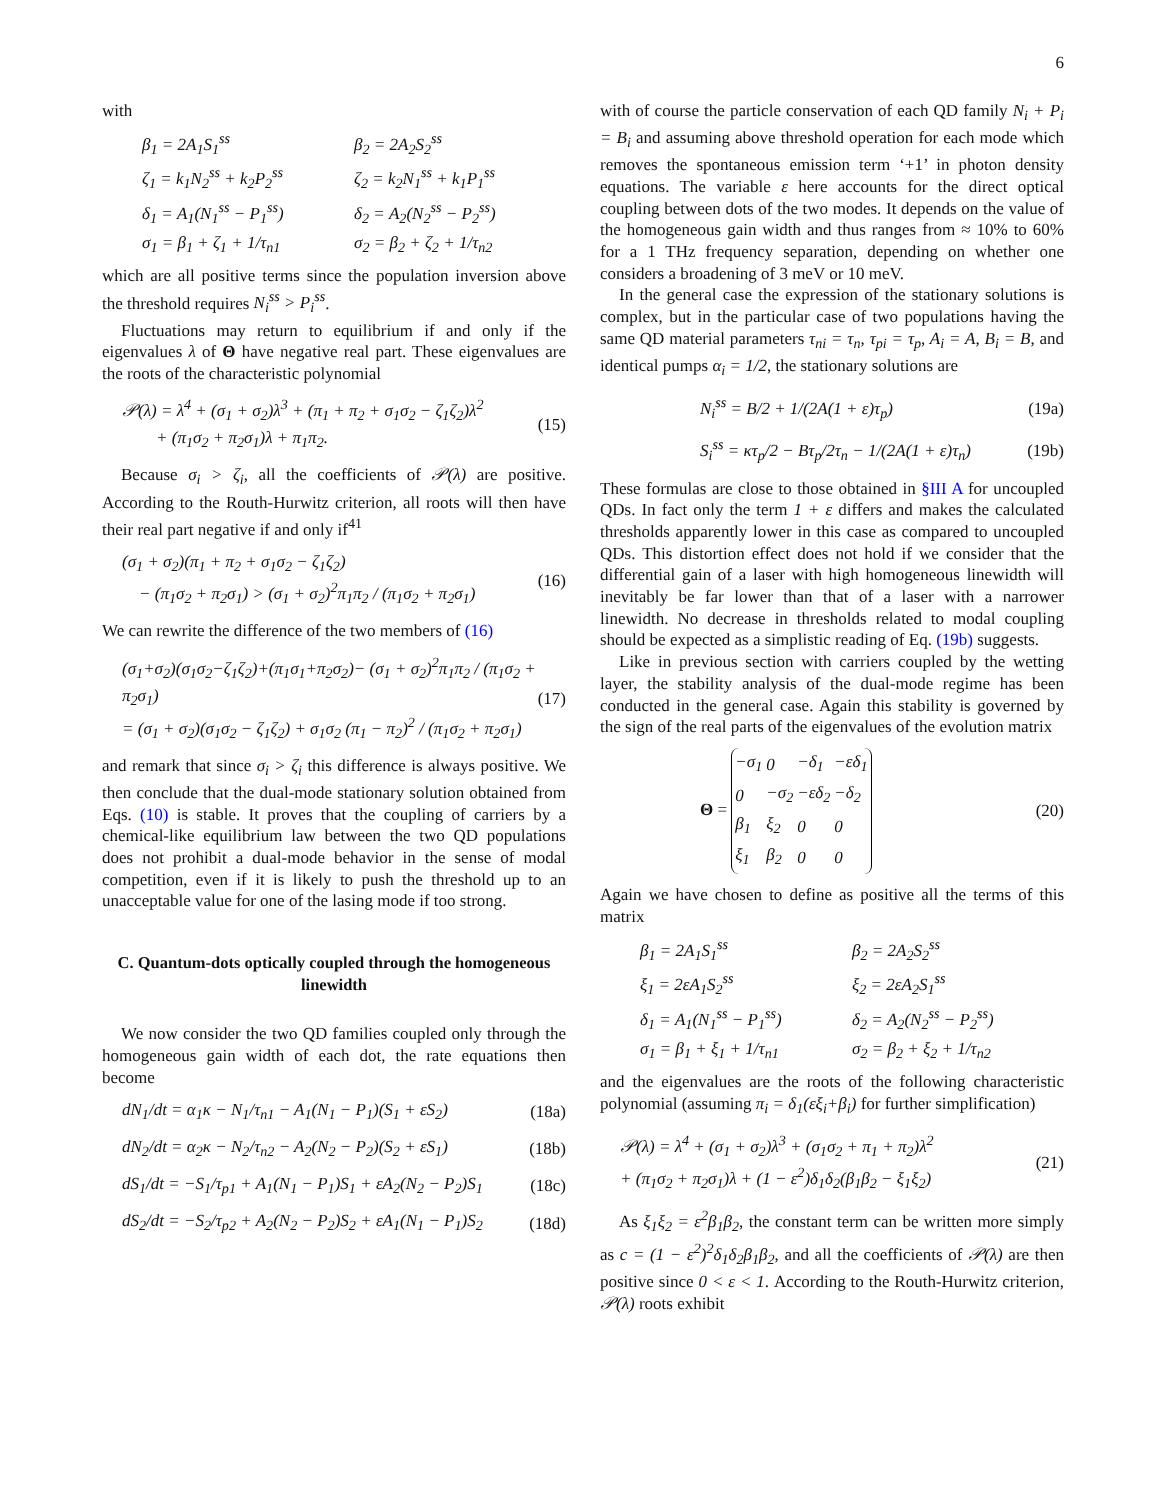6
with
β<sub>1</sub> = 2A<sub>1</sub>S<sub>1</sub><sup>ss</sup> β<sub>2</sub> = 2A<sub>2</sub>S<sub>2</sub><sup>ss</sup> ζ<sub>1</sub> = k<sub>1</sub>N<sub>2</sub><sup>ss</sup> + k<sub>2</sub>P<sub>2</sub><sup>ss</sup> ζ<sub>2</sub> = k<sub>2</sub>N<sub>1</sub><sup>ss</sup> + k<sub>1</sub>P<sub>1</sub><sup>ss</sup> δ<sub>1</sub> = A<sub>1</sub>(N<sub>1</sub><sup>ss</sup> − P<sub>1</sub><sup>ss</sup>) δ<sub>2</sub> = A<sub>2</sub>(N<sub>2</sub><sup>ss</sup> − P<sub>2</sub><sup>ss</sup>) σ<sub>1</sub> = β<sub>1</sub> + ζ<sub>1</sub> + 1/τ<sub>n1</sub> σ<sub>2</sub> = β<sub>2</sub> + ζ<sub>2</sub> + 1/τ<sub>n2</sub>
which are all positive terms since the population inversion above the threshold requires N<sub>i</sub><sup>ss</sup> > P<sub>i</sub><sup>ss</sup>.
Fluctuations may return to equilibrium if and only if the eigenvalues λ of Θ have negative real part. These eigenvalues are the roots of the characteristic polynomial
𝒫(λ) = λ<sup>4</sup> + (σ<sub>1</sub> + σ<sub>2</sub>)λ<sup>3</sup> + (π<sub>1</sub> + π<sub>2</sub> + σ<sub>1</sub>σ<sub>2</sub> − ζ<sub>1</sub>ζ<sub>2</sub>)λ<sup>2</sup>
+ (π<sub>1</sub>σ<sub>2</sub> + π<sub>2</sub>σ<sub>1</sub>)λ + π<sub>1</sub>π<sub>2</sub>. (15)
Because σ<sub>i</sub> > ζ<sub>i</sub>, all the coefficients of 𝒫(λ) are positive. According to the Routh-Hurwitz criterion, all roots will then have their real part negative if and only if<sup>41</sup>
(σ<sub>1</sub> + σ<sub>2</sub>)(π<sub>1</sub> + π<sub>2</sub> + σ<sub>1</sub>σ<sub>2</sub> − ζ<sub>1</sub>ζ<sub>2</sub>)
− (π<sub>1</sub>σ<sub>2</sub> + π<sub>2</sub>σ<sub>1</sub>) > (σ<sub>1</sub> + σ<sub>2</sub>)<sup>2</sup>π<sub>1</sub>π<sub>2</sub> / (π<sub>1</sub>σ<sub>2</sub> + π<sub>2</sub>σ<sub>1</sub>) (16)
We can rewrite the difference of the two members of (16)
(σ<sub>1</sub>+σ<sub>2</sub>)(σ<sub>1</sub>σ<sub>2</sub>−ζ<sub>1</sub>ζ<sub>2</sub>)+(π<sub>1</sub>σ<sub>1</sub>+π<sub>2</sub>σ<sub>2</sub>)− (σ<sub>1</sub> + σ<sub>2</sub>)<sup>2</sup>π<sub>1</sub>π<sub>2</sub> / (π<sub>1</sub>σ<sub>2</sub> + π<sub>2</sub>σ<sub>1</sub>)
= (σ<sub>1</sub> + σ<sub>2</sub>)(σ<sub>1</sub>σ<sub>2</sub> − ζ<sub>1</sub>ζ<sub>2</sub>) + σ<sub>1</sub>σ<sub>2</sub> (π<sub>1</sub> − π<sub>2</sub>)<sup>2</sup> / (π<sub>1</sub>σ<sub>2</sub> + π<sub>2</sub>σ<sub>1</sub>) (17)
and remark that since σ<sub>i</sub> > ζ<sub>i</sub> this difference is always positive. We then conclude that the dual-mode stationary solution obtained from Eqs. (10) is stable. It proves that the coupling of carriers by a chemical-like equilibrium law between the two QD populations does not prohibit a dual-mode behavior in the sense of modal competition, even if it is likely to push the threshold up to an unacceptable value for one of the lasing mode if too strong.
C. Quantum-dots optically coupled through the homogeneous linewidth
We now consider the two QD families coupled only through the homogeneous gain width of each dot, the rate equations then become
dN<sub>1</sub>/dt = α<sub>1</sub>κ − N<sub>1</sub>/τ<sub>n1</sub> − A<sub>1</sub>(N<sub>1</sub> − P<sub>1</sub>)(S<sub>1</sub> + εS<sub>2</sub>) (18a)
dN<sub>2</sub>/dt = α<sub>2</sub>κ − N<sub>2</sub>/τ<sub>n2</sub> − A<sub>2</sub>(N<sub>2</sub> − P<sub>2</sub>)(S<sub>2</sub> + εS<sub>1</sub>) (18b)
dS<sub>1</sub>/dt = −S<sub>1</sub>/τ<sub>p1</sub> + A<sub>1</sub>(N<sub>1</sub> − P<sub>1</sub>)S<sub>1</sub> + εA<sub>2</sub>(N<sub>2</sub> − P<sub>2</sub>)S<sub>1</sub> (18c)
dS<sub>2</sub>/dt = −S<sub>2</sub>/τ<sub>p2</sub> + A<sub>2</sub>(N<sub>2</sub> − P<sub>2</sub>)S<sub>2</sub> + εA<sub>1</sub>(N<sub>1</sub> − P<sub>1</sub>)S<sub>2</sub> (18d)
with of course the particle conservation of each QD family N<sub>i</sub> + P<sub>i</sub> = B<sub>i</sub> and assuming above threshold operation for each mode which removes the spontaneous emission term ‘+1’ in photon density equations. The variable ε here accounts for the direct optical coupling between dots of the two modes. It depends on the value of the homogeneous gain width and thus ranges from ≈ 10% to 60% for a 1 THz frequency separation, depending on whether one considers a broadening of 3 meV or 10 meV.
In the general case the expression of the stationary solutions is complex, but in the particular case of two populations having the same QD material parameters τ<sub>ni</sub> = τ<sub>n</sub>, τ<sub>pi</sub> = τ<sub>p</sub>, A<sub>i</sub> = A, B<sub>i</sub> = B, and identical pumps α<sub>i</sub> = 1/2, the stationary solutions are
N<sub>i</sub><sup>ss</sup> = B/2 + 1/(2A(1 + ε)τ<sub>p</sub>) (19a)
S<sub>i</sub><sup>ss</sup> = κτ<sub>p</sub>/2 − Bτ<sub>p</sub>/2τ<sub>n</sub> − 1/(2A(1 + ε)τ<sub>n</sub>) (19b)
These formulas are close to those obtained in §III A for uncoupled QDs. In fact only the term 1 + ε differs and makes the calculated thresholds apparently lower in this case as compared to uncoupled QDs. This distortion effect does not hold if we consider that the differential gain of a laser with high homogeneous linewidth will inevitably be far lower than that of a laser with a narrower linewidth. No decrease in thresholds related to modal coupling should be expected as a simplistic reading of Eq. (19b) suggests.
Like in previous section with carriers coupled by the wetting layer, the stability analysis of the dual-mode regime has been conducted in the general case. Again this stability is governed by the sign of the real parts of the eigenvalues of the evolution matrix
Θ =
| −σ<sub>1</sub> | 0 | −δ<sub>1</sub> | −εδ<sub>1</sub> |
| 0 | −σ<sub>2</sub> | −εδ<sub>2</sub> | −δ<sub>2</sub> |
| β<sub>1</sub> | ξ<sub>2</sub> | 0 | 0 |
| ξ<sub>1</sub> | β<sub>2</sub> | 0 | 0 |
(20)
Again we have chosen to define as positive all the terms of this matrix
β<sub>1</sub> = 2A<sub>1</sub>S<sub>1</sub><sup>ss</sup> β<sub>2</sub> = 2A<sub>2</sub>S<sub>2</sub><sup>ss</sup> ξ<sub>1</sub> = 2εA<sub>1</sub>S<sub>2</sub><sup>ss</sup> ξ<sub>2</sub> = 2εA<sub>2</sub>S<sub>1</sub><sup>ss</sup> δ<sub>1</sub> = A<sub>1</sub>(N<sub>1</sub><sup>ss</sup> − P<sub>1</sub><sup>ss</sup>) δ<sub>2</sub> = A<sub>2</sub>(N<sub>2</sub><sup>ss</sup> − P<sub>2</sub><sup>ss</sup>) σ<sub>1</sub> = β<sub>1</sub> + ξ<sub>1</sub> + 1/τ<sub>n1</sub> σ<sub>2</sub> = β<sub>2</sub> + ξ<sub>2</sub> + 1/τ<sub>n2</sub>
and the eigenvalues are the roots of the following characteristic polynomial (assuming π<sub>i</sub> = δ<sub>1</sub>(εξ<sub>i</sub>+β<sub>i</sub>) for further simplification)
𝒫(λ) = λ<sup>4</sup> + (σ<sub>1</sub> + σ<sub>2</sub>)λ<sup>3</sup> + (σ<sub>1</sub>σ<sub>2</sub> + π<sub>1</sub> + π<sub>2</sub>)λ<sup>2</sup>
+ (π<sub>1</sub>σ<sub>2</sub> + π<sub>2</sub>σ<sub>1</sub>)λ + (1 − ε<sup>2</sup>)δ<sub>1</sub>δ<sub>2</sub>(β<sub>1</sub>β<sub>2</sub> − ξ<sub>1</sub>ξ<sub>2</sub>) (21)
As ξ<sub>1</sub>ξ<sub>2</sub> = ε<sup>2</sup>β<sub>1</sub>β<sub>2</sub>, the constant term can be written more simply as c = (1 − ε<sup>2</sup>)<sup>2</sup>δ<sub>1</sub>δ<sub>2</sub>β<sub>1</sub>β<sub>2</sub>, and all the coefficients of 𝒫(λ) are then positive since 0 < ε < 1. According to the Routh-Hurwitz criterion, 𝒫(λ) roots exhibit